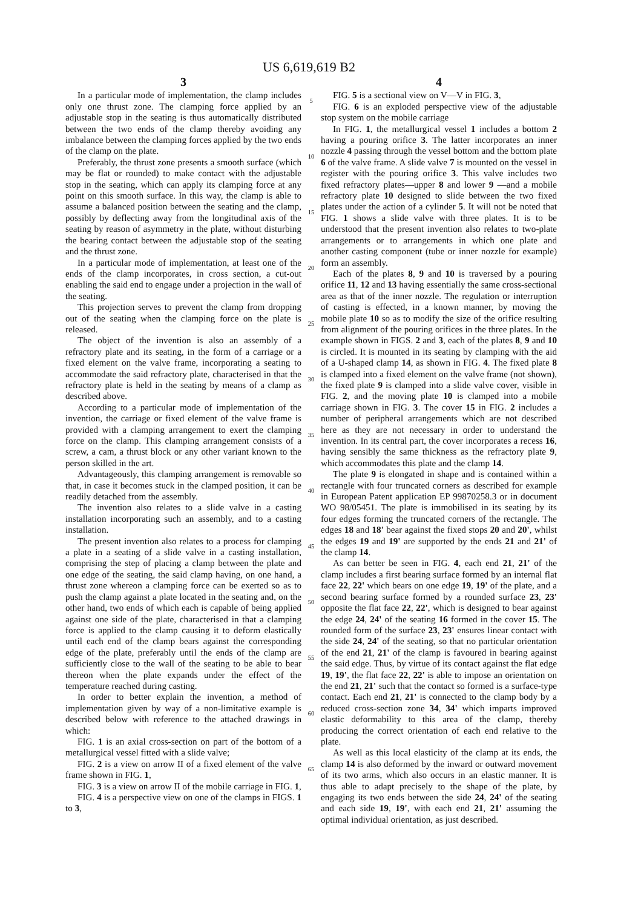US 6,619,619 B2
3
In a particular mode of implementation, the clamp includes only one thrust zone. The clamping force applied by an adjustable stop in the seating is thus automatically distributed between the two ends of the clamp thereby avoiding any imbalance between the clamping forces applied by the two ends of the clamp on the plate.
Preferably, the thrust zone presents a smooth surface (which may be flat or rounded) to make contact with the adjustable stop in the seating, which can apply its clamping force at any point on this smooth surface. In this way, the clamp is able to assume a balanced position between the seating and the clamp, possibly by deflecting away from the longitudinal axis of the seating by reason of asymmetry in the plate, without disturbing the bearing contact between the adjustable stop of the seating and the thrust zone.
In a particular mode of implementation, at least one of the ends of the clamp incorporates, in cross section, a cut-out enabling the said end to engage under a projection in the wall of the seating.
This projection serves to prevent the clamp from dropping out of the seating when the clamping force on the plate is released.
The object of the invention is also an assembly of a refractory plate and its seating, in the form of a carriage or a fixed element on the valve frame, incorporating a seating to accommodate the said refractory plate, characterised in that the refractory plate is held in the seating by means of a clamp as described above.
According to a particular mode of implementation of the invention, the carriage or fixed element of the valve frame is provided with a clamping arrangement to exert the clamping force on the clamp. This clamping arrangement consists of a screw, a cam, a thrust block or any other variant known to the person skilled in the art.
Advantageously, this clamping arrangement is removable so that, in case it becomes stuck in the clamped position, it can be readily detached from the assembly.
The invention also relates to a slide valve in a casting installation incorporating such an assembly, and to a casting installation.
The present invention also relates to a process for clamping a plate in a seating of a slide valve in a casting installation, comprising the step of placing a clamp between the plate and one edge of the seating, the said clamp having, on one hand, a thrust zone whereon a clamping force can be exerted so as to push the clamp against a plate located in the seating and, on the other hand, two ends of which each is capable of being applied against one side of the plate, characterised in that a clamping force is applied to the clamp causing it to deform elastically until each end of the clamp bears against the corresponding edge of the plate, preferably until the ends of the clamp are sufficiently close to the wall of the seating to be able to bear thereon when the plate expands under the effect of the temperature reached during casting.
In order to better explain the invention, a method of implementation given by way of a non-limitative example is described below with reference to the attached drawings in which:
FIG. 1 is an axial cross-section on part of the bottom of a metallurgical vessel fitted with a slide valve;
FIG. 2 is a view on arrow II of a fixed element of the valve frame shown in FIG. 1,
FIG. 3 is a view on arrow II of the mobile carriage in FIG. 1,
FIG. 4 is a perspective view on one of the clamps in FIGS. 1 to 3,
5
10
15
20
25
30
35
40
45
50
55
60
65
4
FIG. 5 is a sectional view on V—V in FIG. 3,
FIG. 6 is an exploded perspective view of the adjustable stop system on the mobile carriage
In FIG. 1, the metallurgical vessel 1 includes a bottom 2 having a pouring orifice 3. The latter incorporates an inner nozzle 4 passing through the vessel bottom and the bottom plate 6 of the valve frame. A slide valve 7 is mounted on the vessel in register with the pouring orifice 3. This valve includes two fixed refractory plates—upper 8 and lower 9 —and a mobile refractory plate 10 designed to slide between the two fixed plates under the action of a cylinder 5. It will not be noted that FIG. 1 shows a slide valve with three plates. It is to be understood that the present invention also relates to two-plate arrangements or to arrangements in which one plate and another casting component (tube or inner nozzle for example) form an assembly.
Each of the plates 8, 9 and 10 is traversed by a pouring orifice 11, 12 and 13 having essentially the same cross-sectional area as that of the inner nozzle. The regulation or interruption of casting is effected, in a known manner, by moving the mobile plate 10 so as to modify the size of the orifice resulting from alignment of the pouring orifices in the three plates. In the example shown in FIGS. 2 and 3, each of the plates 8, 9 and 10 is circled. It is mounted in its seating by clamping with the aid of a U-shaped clamp 14, as shown in FIG. 4. The fixed plate 8 is clamped into a fixed element on the valve frame (not shown), the fixed plate 9 is clamped into a slide valve cover, visible in FIG. 2, and the moving plate 10 is clamped into a mobile carriage shown in FIG. 3. The cover 15 in FIG. 2 includes a number of peripheral arrangements which are not described here as they are not necessary in order to understand the invention. In its central part, the cover incorporates a recess 16, having sensibly the same thickness as the refractory plate 9, which accommodates this plate and the clamp 14.
The plate 9 is elongated in shape and is contained within a rectangle with four truncated corners as described for example in European Patent application EP 99870258.3 or in document WO 98/05451. The plate is immobilised in its seating by its four edges forming the truncated corners of the rectangle. The edges 18 and 18' bear against the fixed stops 20 and 20', whilst the edges 19 and 19' are supported by the ends 21 and 21' of the clamp 14.
As can better be seen in FIG. 4, each end 21, 21' of the clamp includes a first bearing surface formed by an internal flat face 22, 22' which bears on one edge 19, 19' of the plate, and a second bearing surface formed by a rounded surface 23, 23' opposite the flat face 22, 22', which is designed to bear against the edge 24, 24' of the seating 16 formed in the cover 15. The rounded form of the surface 23, 23' ensures linear contact with the side 24, 24' of the seating, so that no particular orientation of the end 21, 21' of the clamp is favoured in bearing against the said edge. Thus, by virtue of its contact against the flat edge 19, 19', the flat face 22, 22' is able to impose an orientation on the end 21, 21' such that the contact so formed is a surface-type contact. Each end 21, 21' is connected to the clamp body by a reduced cross-section zone 34, 34' which imparts improved elastic deformability to this area of the clamp, thereby producing the correct orientation of each end relative to the plate.
As well as this local elasticity of the clamp at its ends, the clamp 14 is also deformed by the inward or outward movement of its two arms, which also occurs in an elastic manner. It is thus able to adapt precisely to the shape of the plate, by engaging its two ends between the side 24, 24' of the seating and each side 19, 19', with each end 21, 21' assuming the optimal individual orientation, as just described.